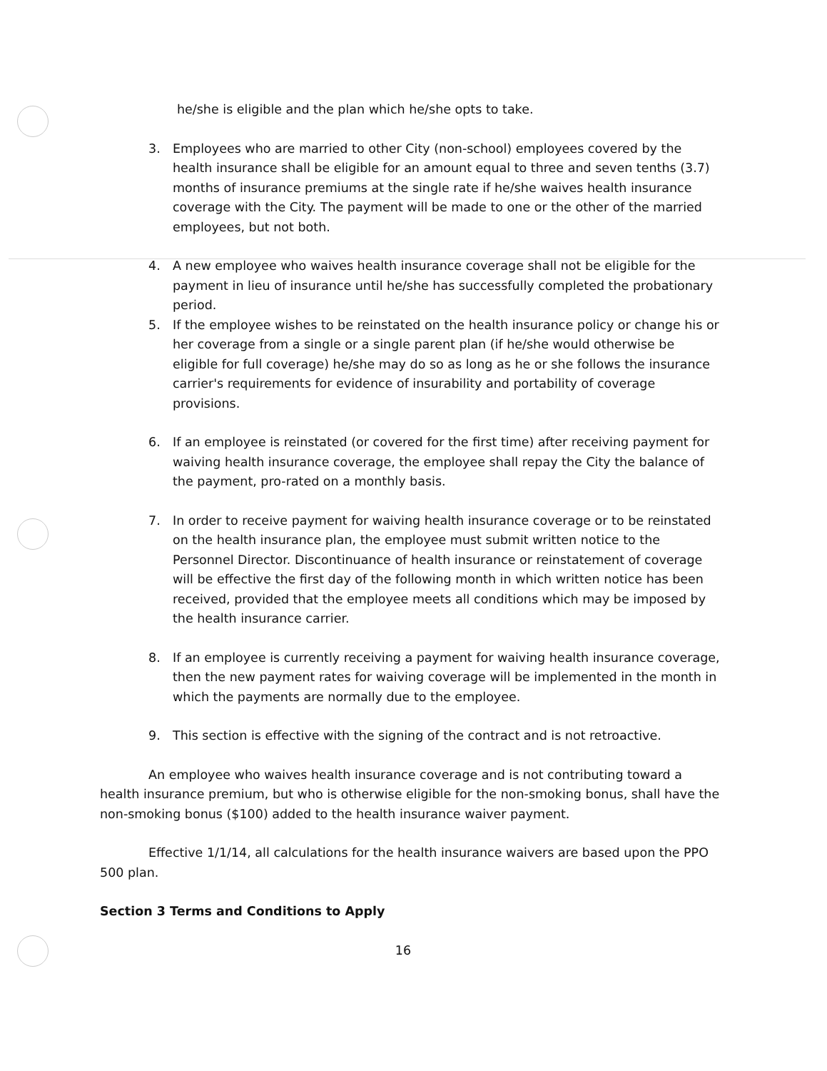he/she is eligible and the plan which he/she opts to take.
3. Employees who are married to other City (non-school) employees covered by the health insurance shall be eligible for an amount equal to three and seven tenths (3.7) months of insurance premiums at the single rate if he/she waives health insurance coverage with the City. The payment will be made to one or the other of the married employees, but not both.
4. A new employee who waives health insurance coverage shall not be eligible for the payment in lieu of insurance until he/she has successfully completed the probationary period.
5. If the employee wishes to be reinstated on the health insurance policy or change his or her coverage from a single or a single parent plan (if he/she would otherwise be eligible for full coverage) he/she may do so as long as he or she follows the insurance carrier's requirements for evidence of insurability and portability of coverage provisions.
6. If an employee is reinstated (or covered for the first time) after receiving payment for waiving health insurance coverage, the employee shall repay the City the balance of the payment, pro-rated on a monthly basis.
7. In order to receive payment for waiving health insurance coverage or to be reinstated on the health insurance plan, the employee must submit written notice to the Personnel Director. Discontinuance of health insurance or reinstatement of coverage will be effective the first day of the following month in which written notice has been received, provided that the employee meets all conditions which may be imposed by the health insurance carrier.
8. If an employee is currently receiving a payment for waiving health insurance coverage, then the new payment rates for waiving coverage will be implemented in the month in which the payments are normally due to the employee.
9. This section is effective with the signing of the contract and is not retroactive.
An employee who waives health insurance coverage and is not contributing toward a health insurance premium, but who is otherwise eligible for the non-smoking bonus, shall have the non-smoking bonus ($100) added to the health insurance waiver payment.
Effective 1/1/14, all calculations for the health insurance waivers are based upon the PPO 500 plan.
Section 3 Terms and Conditions to Apply
16